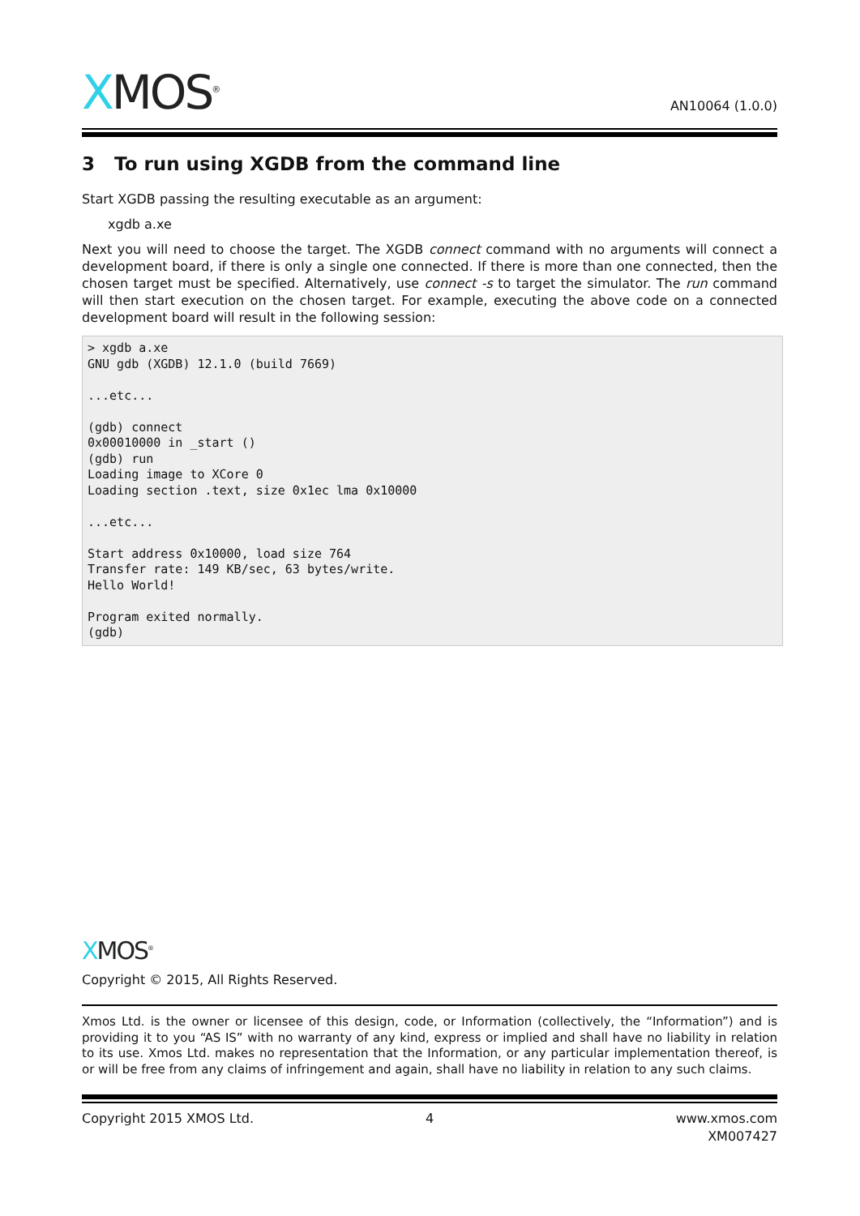XMOS<sup>®</sup>
AN10064 (1.0.0)
3 To run using XGDB from the command line
Start XGDB passing the resulting executable as an argument:
xgdb a.xe
Next you will need to choose the target. The XGDB connect command with no arguments will connect a development board, if there is only a single one connected. If there is more than one connected, then the chosen target must be specified. Alternatively, use connect -s to target the simulator. The run command will then start execution on the chosen target. For example, executing the above code on a connected development board will result in the following session:
> xgdb a.xe
GNU gdb (XGDB) 12.1.0 (build 7669)

...etc...

(gdb) connect
0x00010000 in _start ()
(gdb) run
Loading image to XCore 0
Loading section .text, size 0x1ec lma 0x10000

...etc...

Start address 0x10000, load size 764
Transfer rate: 149 KB/sec, 63 bytes/write.
Hello World!

Program exited normally.
(gdb)
XMOS<sup>®</sup>
Copyright © 2015, All Rights Reserved.
Xmos Ltd. is the owner or licensee of this design, code, or Information (collectively, the “Information”) and is providing it to you “AS IS” with no warranty of any kind, express or implied and shall have no liability in relation to its use. Xmos Ltd. makes no representation that the Information, or any particular implementation thereof, is or will be free from any claims of infringement and again, shall have no liability in relation to any such claims.
Copyright 2015 XMOS Ltd. 4 www.xmos.com
XM007427